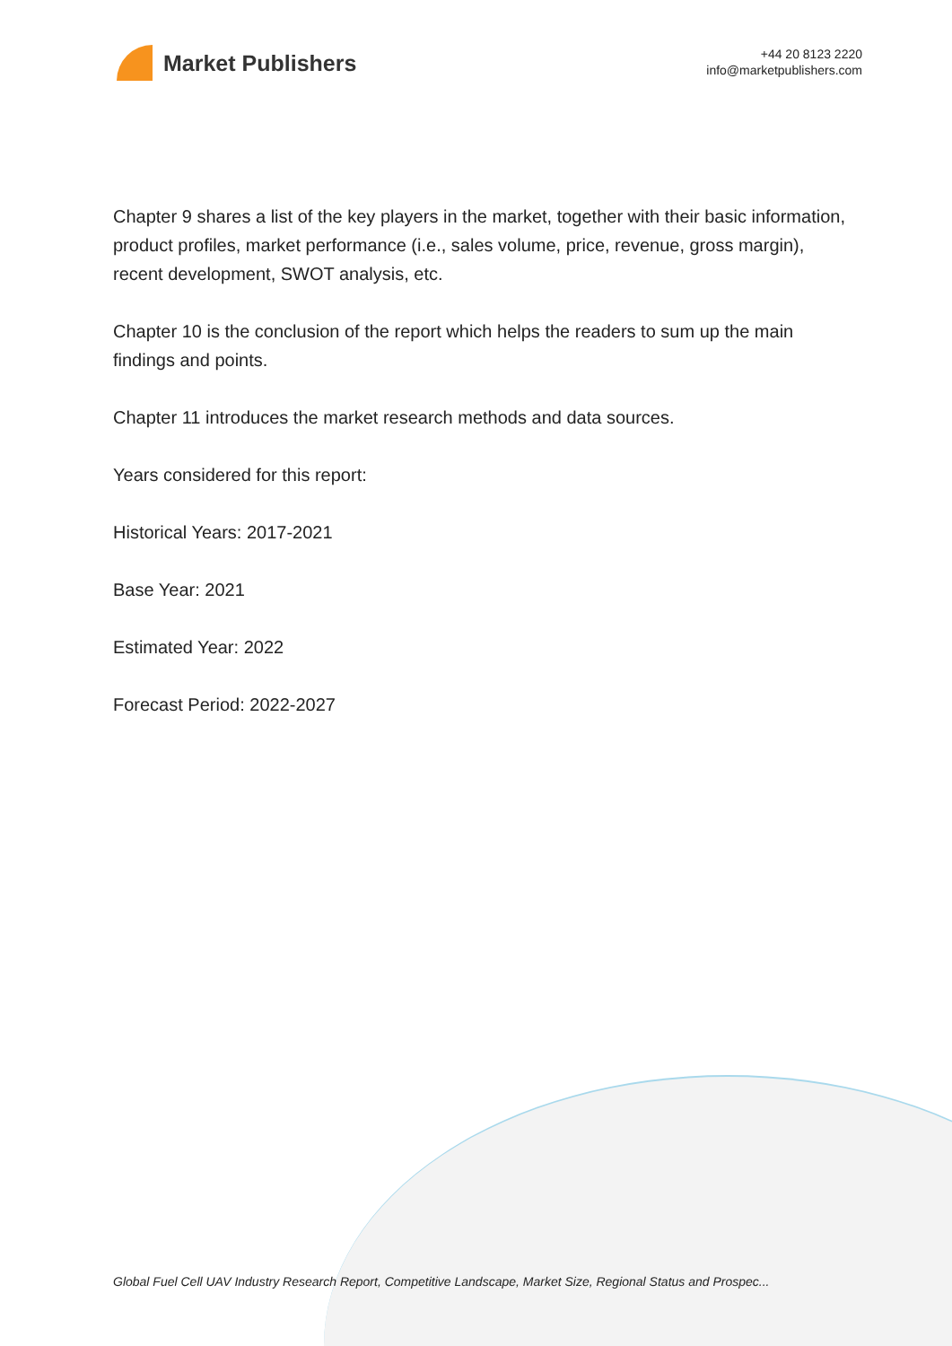Market Publishers
+44 20 8123 2220
info@marketpublishers.com
Chapter 9 shares a list of the key players in the market, together with their basic information, product profiles, market performance (i.e., sales volume, price, revenue, gross margin), recent development, SWOT analysis, etc.
Chapter 10 is the conclusion of the report which helps the readers to sum up the main findings and points.
Chapter 11 introduces the market research methods and data sources.
Years considered for this report:
Historical Years: 2017-2021
Base Year: 2021
Estimated Year: 2022
Forecast Period: 2022-2027
Global Fuel Cell UAV Industry Research Report, Competitive Landscape, Market Size, Regional Status and Prospec...